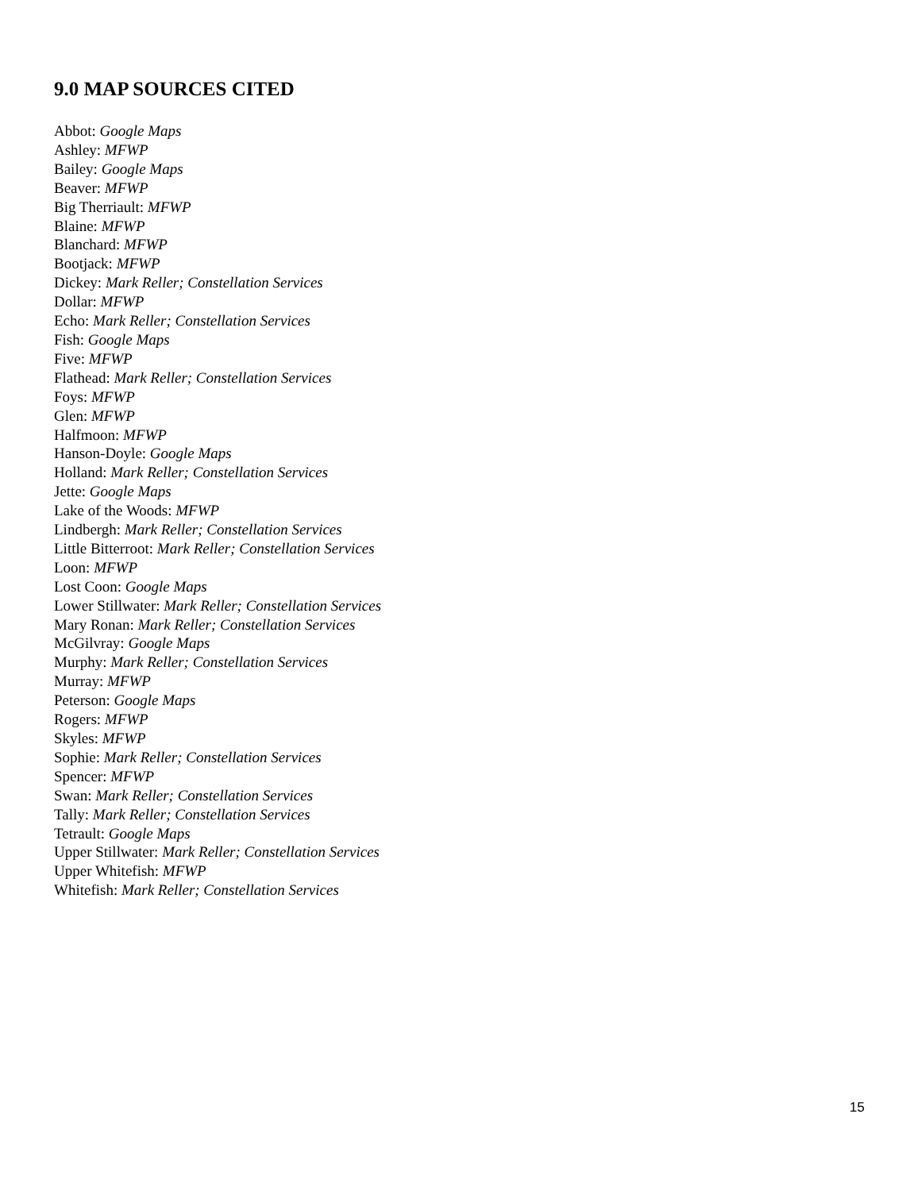9.0 MAP SOURCES CITED
Abbot: Google Maps
Ashley: MFWP
Bailey: Google Maps
Beaver: MFWP
Big Therriault: MFWP
Blaine: MFWP
Blanchard: MFWP
Bootjack: MFWP
Dickey: Mark Reller; Constellation Services
Dollar: MFWP
Echo: Mark Reller; Constellation Services
Fish: Google Maps
Five: MFWP
Flathead: Mark Reller; Constellation Services
Foys: MFWP
Glen: MFWP
Halfmoon: MFWP
Hanson-Doyle: Google Maps
Holland: Mark Reller; Constellation Services
Jette: Google Maps
Lake of the Woods: MFWP
Lindbergh: Mark Reller; Constellation Services
Little Bitterroot: Mark Reller; Constellation Services
Loon: MFWP
Lost Coon: Google Maps
Lower Stillwater: Mark Reller; Constellation Services
Mary Ronan: Mark Reller; Constellation Services
McGilvray: Google Maps
Murphy: Mark Reller; Constellation Services
Murray: MFWP
Peterson: Google Maps
Rogers: MFWP
Skyles: MFWP
Sophie: Mark Reller; Constellation Services
Spencer: MFWP
Swan: Mark Reller; Constellation Services
Tally: Mark Reller; Constellation Services
Tetrault: Google Maps
Upper Stillwater: Mark Reller; Constellation Services
Upper Whitefish: MFWP
Whitefish: Mark Reller; Constellation Services
15